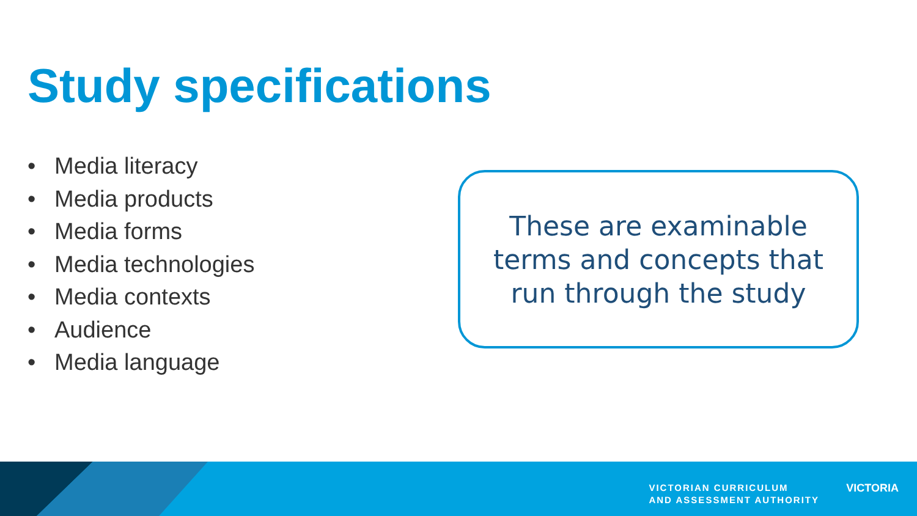Study specifications
• Media literacy
• Media products
• Media forms
• Media technologies
• Media contexts
• Audience
• Media language
These are examinable
terms and concepts that
run through the study
VICTORIAN CURRICULUM
AND ASSESSMENT AUTHORITY
VICTORIA